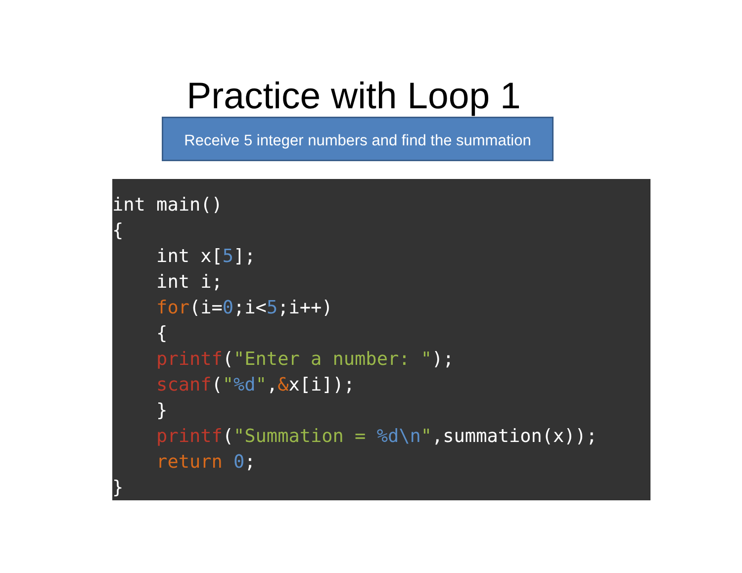Practice with Loop 1
Receive 5 integer numbers and find the summation
int main()
{
    int x[5];
    int i;
    for(i=0;i<5;i++)
    {
    printf("Enter a number: ");
    scanf("%d",&x[i]);
    }
    printf("Summation = %d\n",summation(x));
    return 0;
}